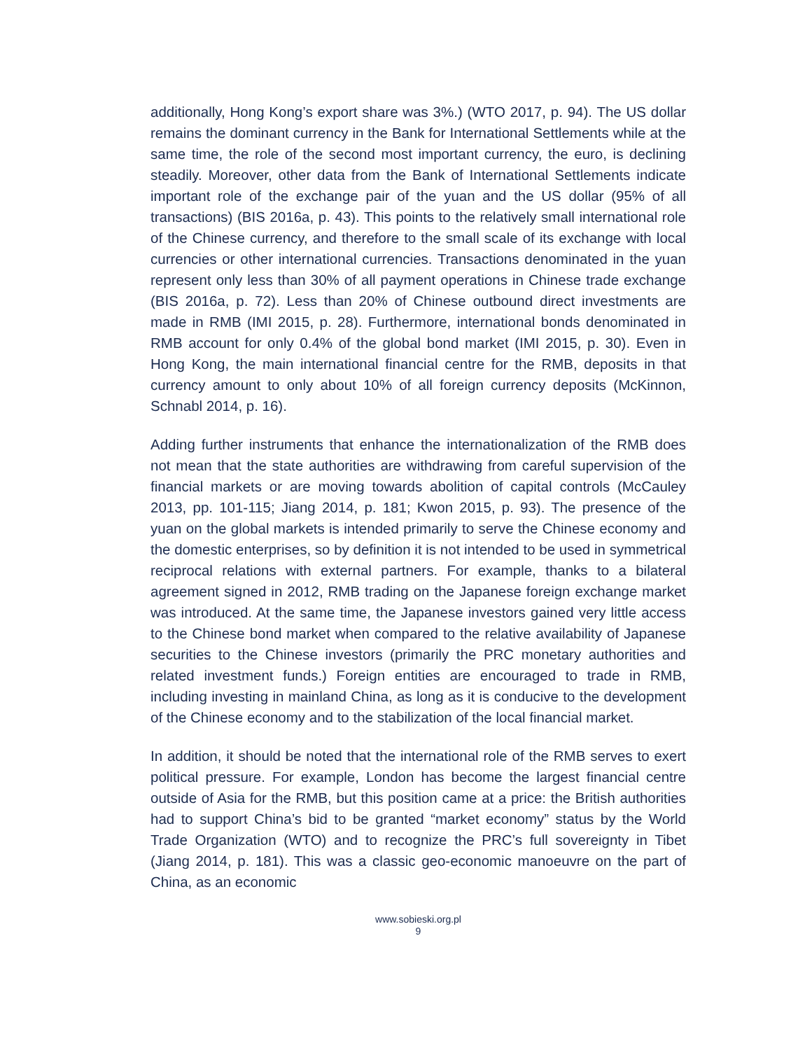additionally, Hong Kong’s export share was 3%.) (WTO 2017, p. 94). The US dollar remains the dominant currency in the Bank for International Settlements while at the same time, the role of the second most important currency, the euro, is declining steadily. Moreover, other data from the Bank of International Settlements indicate important role of the exchange pair of the yuan and the US dollar (95% of all transactions) (BIS 2016a, p. 43). This points to the relatively small international role of the Chinese currency, and therefore to the small scale of its exchange with local currencies or other international currencies. Transactions denominated in the yuan represent only less than 30% of all payment operations in Chinese trade exchange (BIS 2016a, p. 72). Less than 20% of Chinese outbound direct investments are made in RMB (IMI 2015, p. 28). Furthermore, international bonds denominated in RMB account for only 0.4% of the global bond market (IMI 2015, p. 30). Even in Hong Kong, the main international financial centre for the RMB, deposits in that currency amount to only about 10% of all foreign currency deposits (McKinnon, Schnabl 2014, p. 16).
Adding further instruments that enhance the internationalization of the RMB does not mean that the state authorities are withdrawing from careful supervision of the financial markets or are moving towards abolition of capital controls (McCauley 2013, pp. 101-115; Jiang 2014, p. 181; Kwon 2015, p. 93). The presence of the yuan on the global markets is intended primarily to serve the Chinese economy and the domestic enterprises, so by definition it is not intended to be used in symmetrical reciprocal relations with external partners. For example, thanks to a bilateral agreement signed in 2012, RMB trading on the Japanese foreign exchange market was introduced. At the same time, the Japanese investors gained very little access to the Chinese bond market when compared to the relative availability of Japanese securities to the Chinese investors (primarily the PRC monetary authorities and related investment funds.) Foreign entities are encouraged to trade in RMB, including investing in mainland China, as long as it is conducive to the development of the Chinese economy and to the stabilization of the local financial market.
In addition, it should be noted that the international role of the RMB serves to exert political pressure. For example, London has become the largest financial centre outside of Asia for the RMB, but this position came at a price: the British authorities had to support China’s bid to be granted “market economy” status by the World Trade Organization (WTO) and to recognize the PRC’s full sovereignty in Tibet (Jiang 2014, p. 181). This was a classic geo-economic manoeuvre on the part of China, as an economic
www.sobieski.org.pl
9